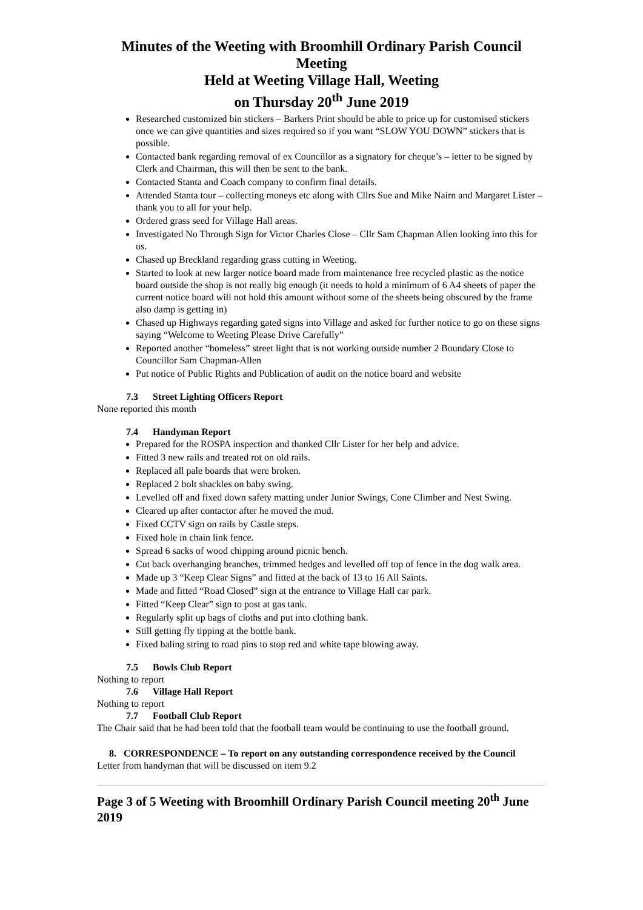Minutes of the Weeting with Broomhill Ordinary Parish Council Meeting
Held at Weeting Village Hall, Weeting
on Thursday 20<sup>th</sup> June 2019
Researched customized bin stickers – Barkers Print should be able to price up for customised stickers once we can give quantities and sizes required so if you want “SLOW YOU DOWN” stickers that is possible.
Contacted bank regarding removal of ex Councillor as a signatory for cheque’s – letter to be signed by Clerk and Chairman, this will then be sent to the bank.
Contacted Stanta and Coach company to confirm final details.
Attended Stanta tour – collecting moneys etc along with Cllrs Sue and Mike Nairn and Margaret Lister – thank you to all for your help.
Ordered grass seed for Village Hall areas.
Investigated No Through Sign for Victor Charles Close – Cllr Sam Chapman Allen looking into this for us.
Chased up Breckland regarding grass cutting in Weeting.
Started to look at new larger notice board made from maintenance free recycled plastic as the notice board outside the shop is not really big enough (it needs to hold a minimum of 6 A4 sheets of paper the current notice board will not hold this amount without some of the sheets being obscured by the frame also damp is getting in)
Chased up Highways regarding gated signs into Village and asked for further notice to go on these signs saying “Welcome to Weeting Please Drive Carefully”
Reported another “homeless” street light that is not working outside number 2 Boundary Close to Councillor Sam Chapman-Allen
Put notice of Public Rights and Publication of audit on the notice board and website
7.3 Street Lighting Officers Report
None reported this month
7.4 Handyman Report
Prepared for the ROSPA inspection and thanked Cllr Lister for her help and advice.
Fitted 3 new rails and treated rot on old rails.
Replaced all pale boards that were broken.
Replaced 2 bolt shackles on baby swing.
Levelled off and fixed down safety matting under Junior Swings, Cone Climber and Nest Swing.
Cleared up after contactor after he moved the mud.
Fixed CCTV sign on rails by Castle steps.
Fixed hole in chain link fence.
Spread 6 sacks of wood chipping around picnic bench.
Cut back overhanging branches, trimmed hedges and levelled off top of fence in the dog walk area.
Made up 3 “Keep Clear Signs” and fitted at the back of 13 to 16 All Saints.
Made and fitted “Road Closed” sign at the entrance to Village Hall car park.
Fitted “Keep Clear” sign to post at gas tank.
Regularly split up bags of cloths and put into clothing bank.
Still getting fly tipping at the bottle bank.
Fixed baling string to road pins to stop red and white tape blowing away.
7.5 Bowls Club Report
Nothing to report
7.6 Village Hall Report
Nothing to report
7.7 Football Club Report
The Chair said that he had been told that the football team would be continuing to use the football ground.
8. CORRESPONDENCE – To report on any outstanding correspondence received by the Council
Letter from handyman that will be discussed on item 9.2
Page 3 of 5 Weeting with Broomhill Ordinary Parish Council meeting 20<sup>th</sup> June 2019